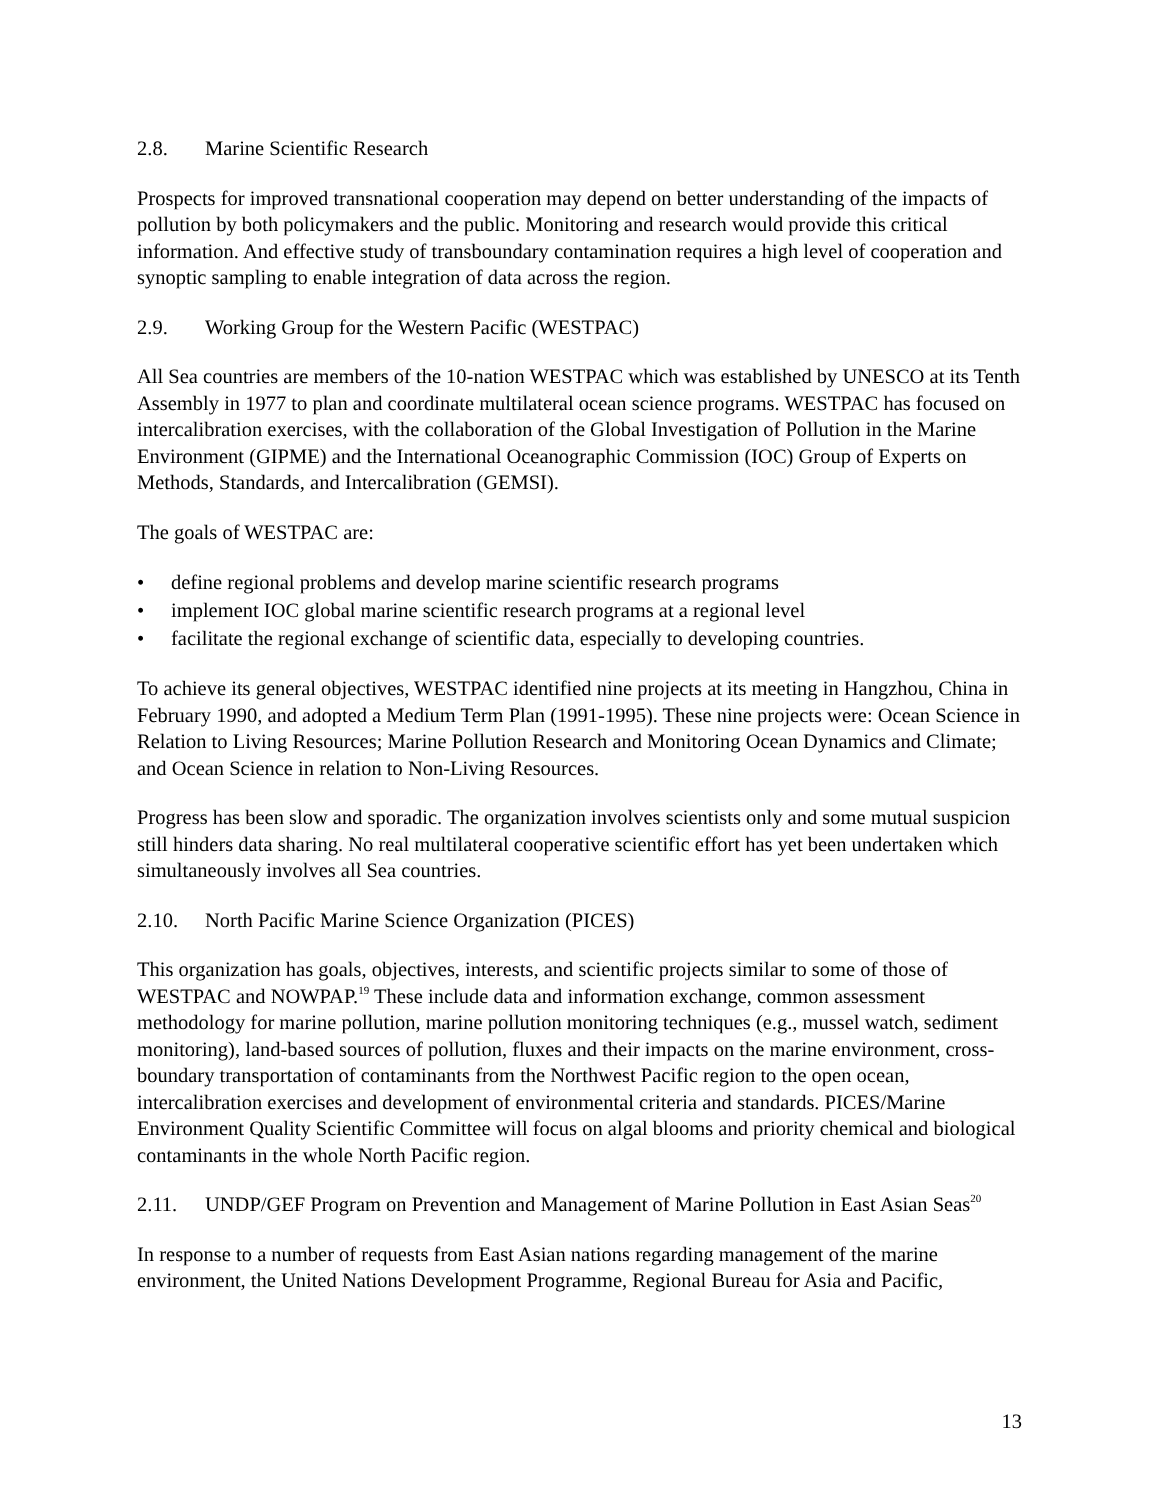2.8. Marine Scientific Research
Prospects for improved transnational cooperation may depend on better understanding of the impacts of pollution by both policymakers and the public. Monitoring and research would provide this critical information. And effective study of transboundary contamination requires a high level of cooperation and synoptic sampling to enable integration of data across the region.
2.9. Working Group for the Western Pacific (WESTPAC)
All Sea countries are members of the 10-nation WESTPAC which was established by UNESCO at its Tenth Assembly in 1977 to plan and coordinate multilateral ocean science programs. WESTPAC has focused on intercalibration exercises, with the collaboration of the Global Investigation of Pollution in the Marine Environment (GIPME) and the International Oceanographic Commission (IOC) Group of Experts on Methods, Standards, and Intercalibration (GEMSI).
The goals of WESTPAC are:
• define regional problems and develop marine scientific research programs
• implement IOC global marine scientific research programs at a regional level
• facilitate the regional exchange of scientific data, especially to developing countries.
To achieve its general objectives, WESTPAC identified nine projects at its meeting in Hangzhou, China in February 1990, and adopted a Medium Term Plan (1991-1995). These nine projects were: Ocean Science in Relation to Living Resources; Marine Pollution Research and Monitoring Ocean Dynamics and Climate; and Ocean Science in relation to Non-Living Resources.
Progress has been slow and sporadic. The organization involves scientists only and some mutual suspicion still hinders data sharing. No real multilateral cooperative scientific effort has yet been undertaken which simultaneously involves all Sea countries.
2.10. North Pacific Marine Science Organization (PICES)
This organization has goals, objectives, interests, and scientific projects similar to some of those of WESTPAC and NOWPAP.<sup>19</sup> These include data and information exchange, common assessment methodology for marine pollution, marine pollution monitoring techniques (e.g., mussel watch, sediment monitoring), land-based sources of pollution, fluxes and their impacts on the marine environment, cross-boundary transportation of contaminants from the Northwest Pacific region to the open ocean, intercalibration exercises and development of environmental criteria and standards. PICES/Marine Environment Quality Scientific Committee will focus on algal blooms and priority chemical and biological contaminants in the whole North Pacific region.
2.11. UNDP/GEF Program on Prevention and Management of Marine Pollution in East Asian Seas<sup>20</sup>
In response to a number of requests from East Asian nations regarding management of the marine environment, the United Nations Development Programme, Regional Bureau for Asia and Pacific,
13